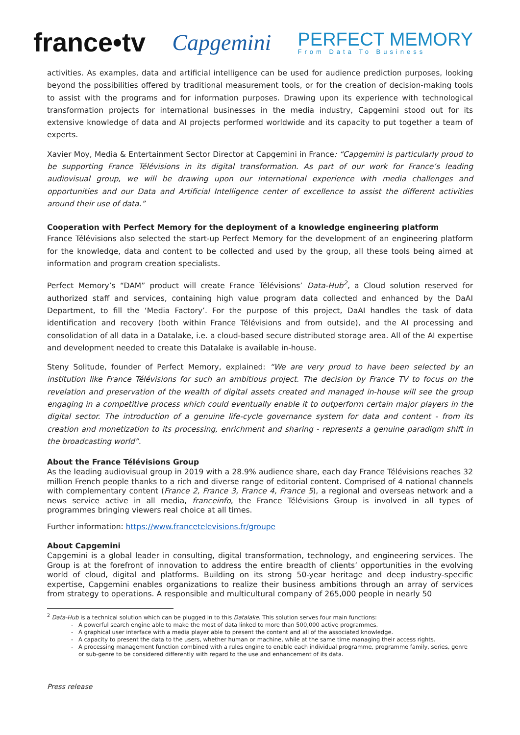france•tv Capgemini PERFECT MEMORY
From Data To Business
activities. As examples, data and artificial intelligence can be used for audience prediction purposes, looking beyond the possibilities offered by traditional measurement tools, or for the creation of decision-making tools to assist with the programs and for information purposes. Drawing upon its experience with technological transformation projects for international businesses in the media industry, Capgemini stood out for its extensive knowledge of data and AI projects performed worldwide and its capacity to put together a team of experts.
Xavier Moy, Media & Entertainment Sector Director at Capgemini in France: “Capgemini is particularly proud to be supporting France Télévisions in its digital transformation. As part of our work for France’s leading audiovisual group, we will be drawing upon our international experience with media challenges and opportunities and our Data and Artificial Intelligence center of excellence to assist the different activities around their use of data.”
Cooperation with Perfect Memory for the deployment of a knowledge engineering platform
France Télévisions also selected the start-up Perfect Memory for the development of an engineering platform for the knowledge, data and content to be collected and used by the group, all these tools being aimed at information and program creation specialists.
Perfect Memory’s “DAM” product will create France Télévisions’ Data-Hub<sup>2</sup>, a Cloud solution reserved for authorized staff and services, containing high value program data collected and enhanced by the DaAI Department, to fill the ‘Media Factory’. For the purpose of this project, DaAI handles the task of data identification and recovery (both within France Télévisions and from outside), and the AI processing and consolidation of all data in a Datalake, i.e. a cloud-based secure distributed storage area. All of the AI expertise and development needed to create this Datalake is available in-house.
Steny Solitude, founder of Perfect Memory, explained: “We are very proud to have been selected by an institution like France Télévisions for such an ambitious project. The decision by France TV to focus on the revelation and preservation of the wealth of digital assets created and managed in-house will see the group engaging in a competitive process which could eventually enable it to outperform certain major players in the digital sector. The introduction of a genuine life-cycle governance system for data and content - from its creation and monetization to its processing, enrichment and sharing - represents a genuine paradigm shift in the broadcasting world”.
About the France Télévisions Group
As the leading audiovisual group in 2019 with a 28.9% audience share, each day France Télévisions reaches 32 million French people thanks to a rich and diverse range of editorial content. Comprised of 4 national channels with complementary content (France 2, France 3, France 4, France 5), a regional and overseas network and a news service active in all media, franceinfo, the France Télévisions Group is involved in all types of programmes bringing viewers real choice at all times.
Further information: https://www.francetelevisions.fr/groupe
About Capgemini
Capgemini is a global leader in consulting, digital transformation, technology, and engineering services. The Group is at the forefront of innovation to address the entire breadth of clients’ opportunities in the evolving world of cloud, digital and platforms. Building on its strong 50-year heritage and deep industry-specific expertise, Capgemini enables organizations to realize their business ambitions through an array of services from strategy to operations. A responsible and multicultural company of 265,000 people in nearly 50
<sup>2</sup> Data-Hub is a technical solution which can be plugged in to this Datalake. This solution serves four main functions:
A powerful search engine able to make the most of data linked to more than 500,000 active programmes.
A graphical user interface with a media player able to present the content and all of the associated knowledge.
A capacity to present the data to the users, whether human or machine, while at the same time managing their access rights.
A processing management function combined with a rules engine to enable each individual programme, programme family, series, genre or sub-genre to be considered differently with regard to the use and enhancement of its data.
Press release